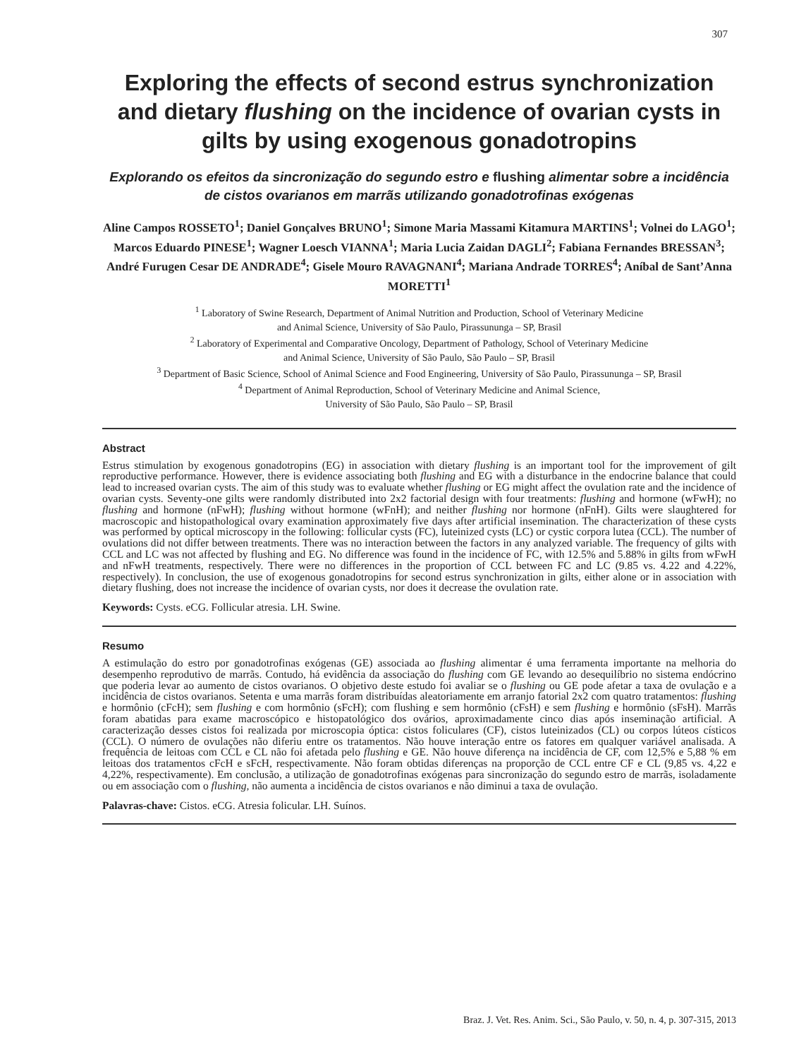307
Exploring the effects of second estrus synchronization and dietary flushing on the incidence of ovarian cysts in gilts by using exogenous gonadotropins
Explorando os efeitos da sincronização do segundo estro e flushing alimentar sobre a incidência de cistos ovarianos em marrãs utilizando gonadotrofinas exógenas
Aline Campos ROSSETO<sup>1</sup>; Daniel Gonçalves BRUNO<sup>1</sup>; Simone Maria Massami Kitamura MARTINS<sup>1</sup>; Volnei do LAGO<sup>1</sup>; Marcos Eduardo PINESE<sup>1</sup>; Wagner Loesch VIANNA<sup>1</sup>; Maria Lucia Zaidan DAGLI<sup>2</sup>; Fabiana Fernandes BRESSAN<sup>3</sup>; André Furugen Cesar DE ANDRADE<sup>4</sup>; Gisele Mouro RAVAGNANI<sup>4</sup>; Mariana Andrade TORRES<sup>4</sup>; Aníbal de Sant’Anna MORETTI<sup>1</sup>
<sup>1</sup> Laboratory of Swine Research, Department of Animal Nutrition and Production, School of Veterinary Medicine
and Animal Science, University of São Paulo, Pirassununga – SP, Brasil
<sup>2</sup> Laboratory of Experimental and Comparative Oncology, Department of Pathology, School of Veterinary Medicine
and Animal Science, University of São Paulo, São Paulo – SP, Brasil
<sup>3</sup> Department of Basic Science, School of Animal Science and Food Engineering, University of São Paulo, Pirassununga – SP, Brasil
<sup>4</sup> Department of Animal Reproduction, School of Veterinary Medicine and Animal Science,
University of São Paulo, São Paulo – SP, Brasil
Abstract
Estrus stimulation by exogenous gonadotropins (EG) in association with dietary flushing is an important tool for the improvement of gilt reproductive performance. However, there is evidence associating both flushing and EG with a disturbance in the endocrine balance that could lead to increased ovarian cysts. The aim of this study was to evaluate whether flushing or EG might affect the ovulation rate and the incidence of ovarian cysts. Seventy-one gilts were randomly distributed into 2x2 factorial design with four treatments: flushing and hormone (wFwH); no flushing and hormone (nFwH); flushing without hormone (wFnH); and neither flushing nor hormone (nFnH). Gilts were slaughtered for macroscopic and histopathological ovary examination approximately five days after artificial insemination. The characterization of these cysts was performed by optical microscopy in the following: follicular cysts (FC), luteinized cysts (LC) or cystic corpora lutea (CCL). The number of ovulations did not differ between treatments. There was no interaction between the factors in any analyzed variable. The frequency of gilts with CCL and LC was not affected by flushing and EG. No difference was found in the incidence of FC, with 12.5% and 5.88% in gilts from wFwH and nFwH treatments, respectively. There were no differences in the proportion of CCL between FC and LC (9.85 vs. 4.22 and 4.22%, respectively). In conclusion, the use of exogenous gonadotropins for second estrus synchronization in gilts, either alone or in association with dietary flushing, does not increase the incidence of ovarian cysts, nor does it decrease the ovulation rate.
Keywords: Cysts. eCG. Follicular atresia. LH. Swine.
Resumo
A estimulação do estro por gonadotrofinas exógenas (GE) associada ao flushing alimentar é uma ferramenta importante na melhoria do desempenho reprodutivo de marrãs. Contudo, há evidência da associação do flushing com GE levando ao desequilíbrio no sistema endócrino que poderia levar ao aumento de cistos ovarianos. O objetivo deste estudo foi avaliar se o flushing ou GE pode afetar a taxa de ovulação e a incidência de cistos ovarianos. Setenta e uma marrãs foram distribuídas aleatoriamente em arranjo fatorial 2x2 com quatro tratamentos: flushing e hormônio (cFcH); sem flushing e com hormônio (sFcH); com flushing e sem hormônio (cFsH) e sem flushing e hormônio (sFsH). Marrãs foram abatidas para exame macroscópico e histopatológico dos ovários, aproximadamente cinco dias após inseminação artificial. A caracterização desses cistos foi realizada por microscopia óptica: cistos foliculares (CF), cistos luteinizados (CL) ou corpos lúteos císticos (CCL). O número de ovulações não diferiu entre os tratamentos. Não houve interação entre os fatores em qualquer variável analisada. A frequência de leitoas com CCL e CL não foi afetada pelo flushing e GE. Não houve diferença na incidência de CF, com 12,5% e 5,88 % em leitoas dos tratamentos cFcH e sFcH, respectivamente. Não foram obtidas diferenças na proporção de CCL entre CF e CL (9,85 vs. 4,22 e 4,22%, respectivamente). Em conclusão, a utilização de gonadotrofinas exógenas para sincronização do segundo estro de marrãs, isoladamente ou em associação com o flushing, não aumenta a incidência de cistos ovarianos e não diminui a taxa de ovulação.
Palavras-chave: Cistos. eCG. Atresia folicular. LH. Suínos.
Braz. J. Vet. Res. Anim. Sci., São Paulo, v. 50, n. 4, p. 307-315, 2013